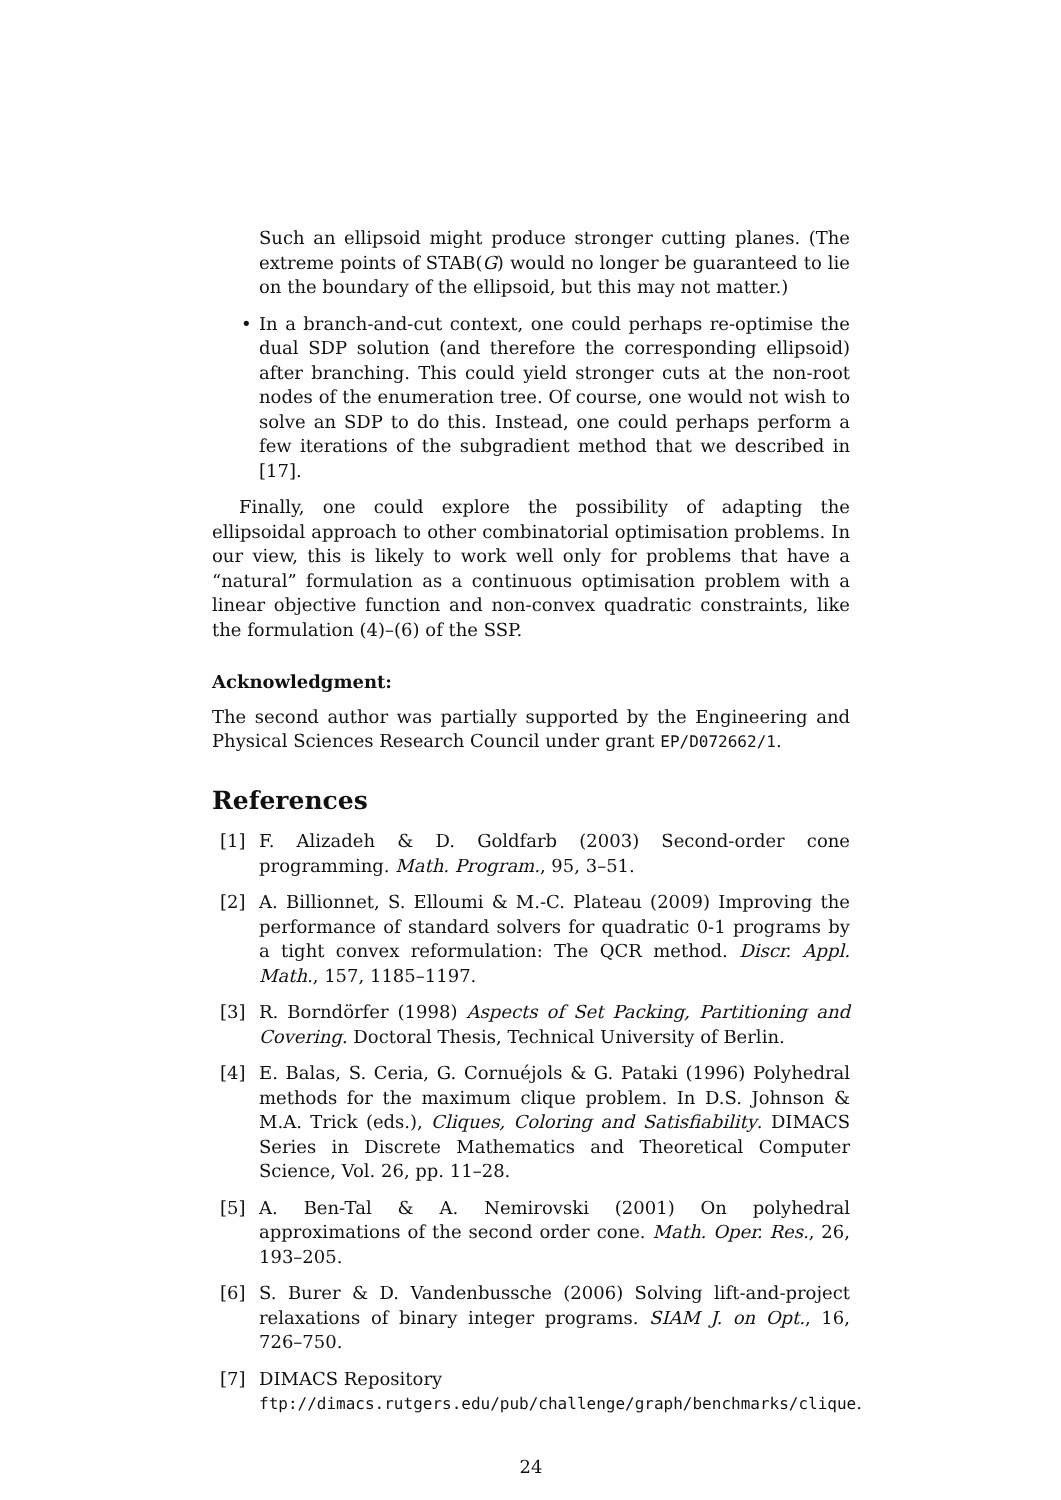Such an ellipsoid might produce stronger cutting planes. (The extreme points of STAB(G) would no longer be guaranteed to lie on the boundary of the ellipsoid, but this may not matter.)
• In a branch-and-cut context, one could perhaps re-optimise the dual SDP solution (and therefore the corresponding ellipsoid) after branching. This could yield stronger cuts at the non-root nodes of the enumeration tree. Of course, one would not wish to solve an SDP to do this. Instead, one could perhaps perform a few iterations of the subgradient method that we described in [17].
Finally, one could explore the possibility of adapting the ellipsoidal approach to other combinatorial optimisation problems. In our view, this is likely to work well only for problems that have a “natural” formulation as a continuous optimisation problem with a linear objective function and non-convex quadratic constraints, like the formulation (4)–(6) of the SSP.
Acknowledgment:
The second author was partially supported by the Engineering and Physical Sciences Research Council under grant EP/D072662/1.
References
[1] F. Alizadeh & D. Goldfarb (2003) Second-order cone programming. Math. Program., 95, 3–51.
[2] A. Billionnet, S. Elloumi & M.-C. Plateau (2009) Improving the performance of standard solvers for quadratic 0-1 programs by a tight convex reformulation: The QCR method. Discr. Appl. Math., 157, 1185–1197.
[3] R. Borndörfer (1998) Aspects of Set Packing, Partitioning and Covering. Doctoral Thesis, Technical University of Berlin.
[4] E. Balas, S. Ceria, G. Cornuéjols & G. Pataki (1996) Polyhedral methods for the maximum clique problem. In D.S. Johnson & M.A. Trick (eds.), Cliques, Coloring and Satisfiability. DIMACS Series in Discrete Mathematics and Theoretical Computer Science, Vol. 26, pp. 11–28.
[5] A. Ben-Tal & A. Nemirovski (2001) On polyhedral approximations of the second order cone. Math. Oper. Res., 26, 193–205.
[6] S. Burer & D. Vandenbussche (2006) Solving lift-and-project relaxations of binary integer programs. SIAM J. on Opt., 16, 726–750.
[7] DIMACS Repository
ftp://dimacs.rutgers.edu/pub/challenge/graph/benchmarks/clique.
24